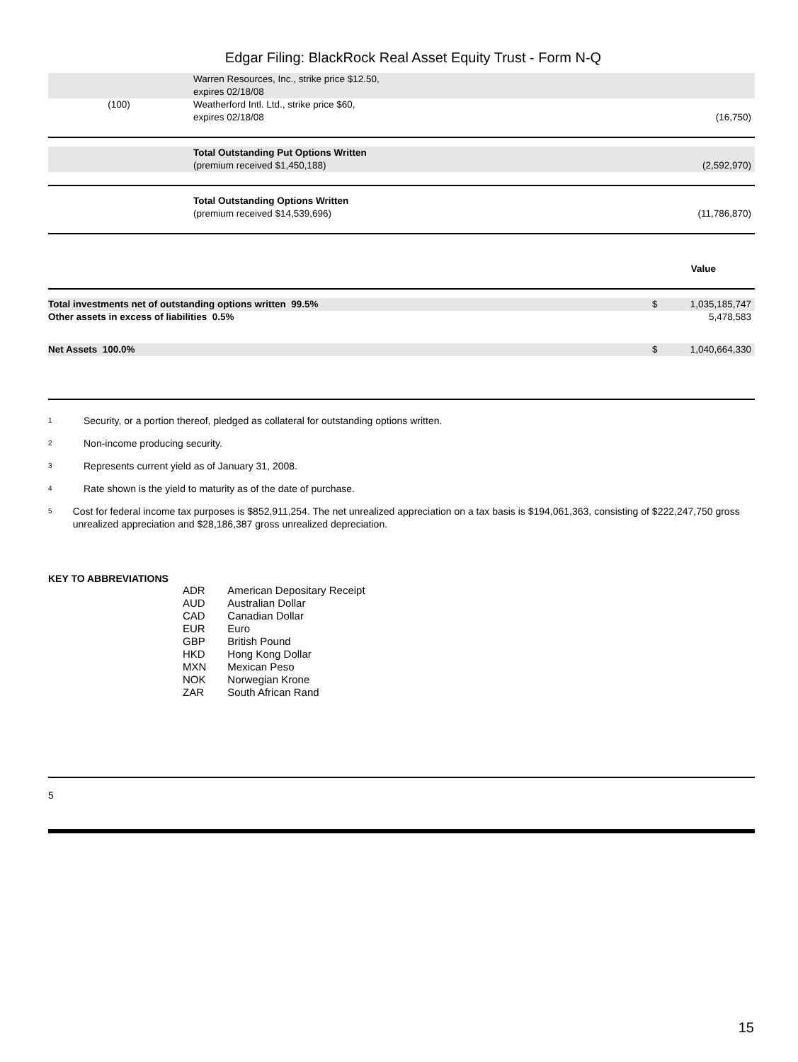Edgar Filing: BlackRock Real Asset Equity Trust - Form N-Q
| | Warren Resources, Inc., strike price $12.50, expires 02/18/08 | |
| (100) | Weatherford Intl. Ltd., strike price $60, expires 02/18/08 | (16,750) |
| | Total Outstanding Put Options Written (premium received $1,450,188) | (2,592,970) |
| | Total Outstanding Options Written (premium received $14,539,696) | (11,786,870) |
| | | Value |
| Total investments net of outstanding options written 99.5% | $ | 1,035,185,747 |
| Other assets in excess of liabilities 0.5% | | 5,478,583 |
| Net Assets 100.0% | $ | 1,040,664,330 |
<sup>1</sup>
Security, or a portion thereof, pledged as collateral for outstanding options written.
<sup>2</sup>
Non-income producing security.
<sup>3</sup>
Represents current yield as of January 31, 2008.
<sup>4</sup>
Rate shown is the yield to maturity as of the date of purchase.
<sup>5</sup>
Cost for federal income tax purposes is $852,911,254. The net unrealized appreciation on a tax basis is $194,061,363, consisting of $222,247,750 gross unrealized appreciation and $28,186,387 gross unrealized depreciation.
KEY TO ABBREVIATIONS
| ADR | American Depositary Receipt |
| AUD | Australian Dollar |
| CAD | Canadian Dollar |
| EUR | Euro |
| GBP | British Pound |
| HKD | Hong Kong Dollar |
| MXN | Mexican Peso |
| NOK | Norwegian Krone |
| ZAR | South African Rand |
5
15